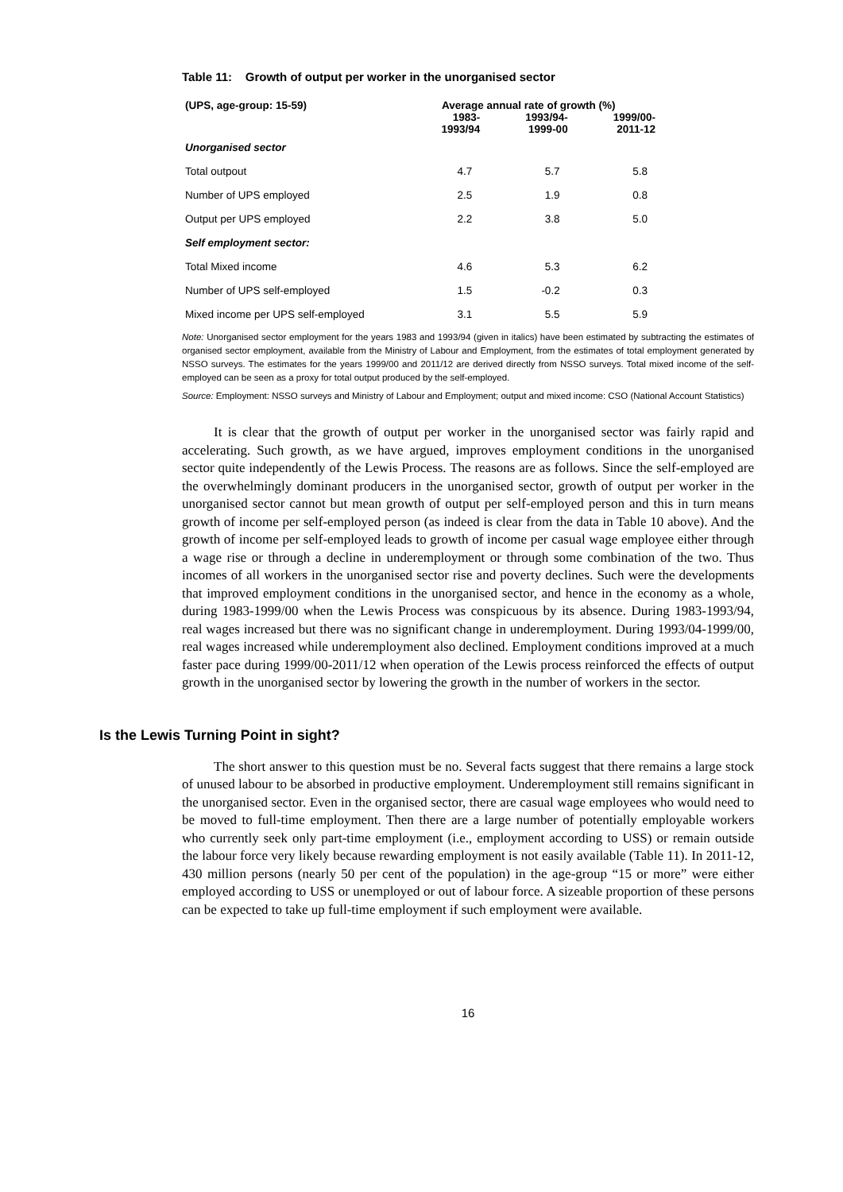Table 11: Growth of output per worker in the unorganised sector
| (UPS, age-group: 15-59) | Average annual rate of growth (%) | | |
| --- | --- | --- | --- |
| | 1983- 1993/94 | 1993/94- 1999-00 | 1999/00- 2011-12 |
| Unorganised sector | | | |
| Total outpout | 4.7 | 5.7 | 5.8 |
| Number of UPS employed | 2.5 | 1.9 | 0.8 |
| Output per UPS employed | 2.2 | 3.8 | 5.0 |
| Self employment sector: | | | |
| Total Mixed income | 4.6 | 5.3 | 6.2 |
| Number of UPS self-employed | 1.5 | -0.2 | 0.3 |
| Mixed income per UPS self-employed | 3.1 | 5.5 | 5.9 |
Note: Unorganised sector employment for the years 1983 and 1993/94 (given in italics) have been estimated by subtracting the estimates of organised sector employment, available from the Ministry of Labour and Employment, from the estimates of total employment generated by NSSO surveys. The estimates for the years 1999/00 and 2011/12 are derived directly from NSSO surveys. Total mixed income of the self-employed can be seen as a proxy for total output produced by the self-employed.
Source: Employment: NSSO surveys and Ministry of Labour and Employment; output and mixed income: CSO (National Account Statistics)
It is clear that the growth of output per worker in the unorganised sector was fairly rapid and accelerating. Such growth, as we have argued, improves employment conditions in the unorganised sector quite independently of the Lewis Process. The reasons are as follows. Since the self-employed are the overwhelmingly dominant producers in the unorganised sector, growth of output per worker in the unorganised sector cannot but mean growth of output per self-employed person and this in turn means growth of income per self-employed person (as indeed is clear from the data in Table 10 above). And the growth of income per self-employed leads to growth of income per casual wage employee either through a wage rise or through a decline in underemployment or through some combination of the two. Thus incomes of all workers in the unorganised sector rise and poverty declines. Such were the developments that improved employment conditions in the unorganised sector, and hence in the economy as a whole, during 1983-1999/00 when the Lewis Process was conspicuous by its absence. During 1983-1993/94, real wages increased but there was no significant change in underemployment. During 1993/04-1999/00, real wages increased while underemployment also declined. Employment conditions improved at a much faster pace during 1999/00-2011/12 when operation of the Lewis process reinforced the effects of output growth in the unorganised sector by lowering the growth in the number of workers in the sector.
Is the Lewis Turning Point in sight?
The short answer to this question must be no. Several facts suggest that there remains a large stock of unused labour to be absorbed in productive employment. Underemployment still remains significant in the unorganised sector. Even in the organised sector, there are casual wage employees who would need to be moved to full-time employment. Then there are a large number of potentially employable workers who currently seek only part-time employment (i.e., employment according to USS) or remain outside the labour force very likely because rewarding employment is not easily available (Table 11). In 2011-12, 430 million persons (nearly 50 per cent of the population) in the age-group “15 or more” were either employed according to USS or unemployed or out of labour force. A sizeable proportion of these persons can be expected to take up full-time employment if such employment were available.
16